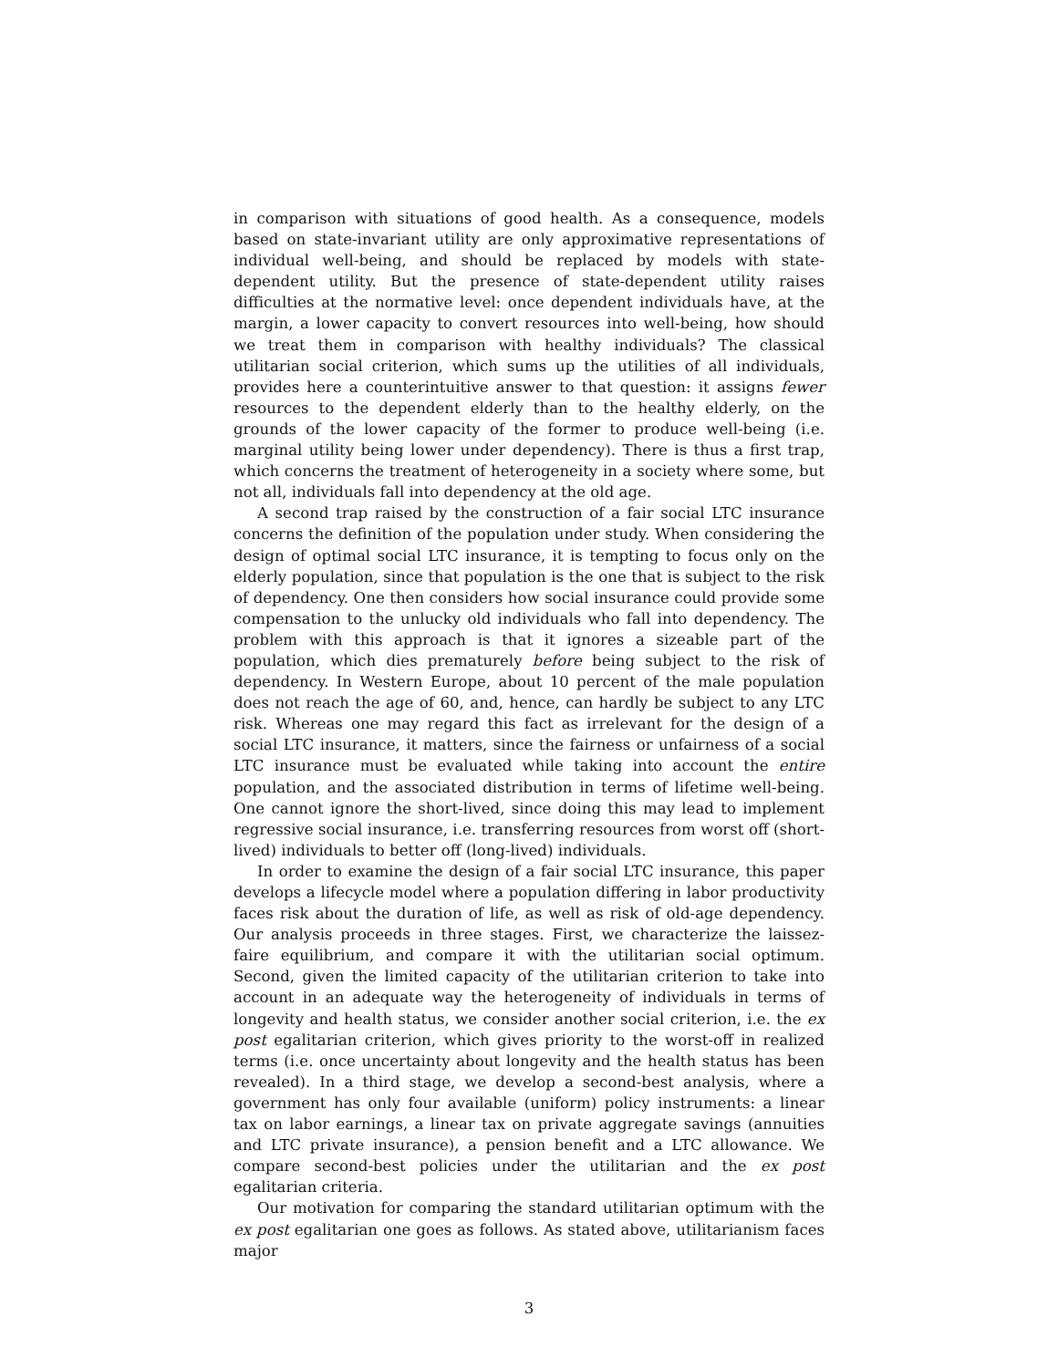in comparison with situations of good health. As a consequence, models based on state-invariant utility are only approximative representations of individual well-being, and should be replaced by models with state-dependent utility. But the presence of state-dependent utility raises difficulties at the normative level: once dependent individuals have, at the margin, a lower capacity to convert resources into well-being, how should we treat them in comparison with healthy individuals? The classical utilitarian social criterion, which sums up the utilities of all individuals, provides here a counterintuitive answer to that question: it assigns fewer resources to the dependent elderly than to the healthy elderly, on the grounds of the lower capacity of the former to produce well-being (i.e. marginal utility being lower under dependency). There is thus a first trap, which concerns the treatment of heterogeneity in a society where some, but not all, individuals fall into dependency at the old age.
A second trap raised by the construction of a fair social LTC insurance concerns the definition of the population under study. When considering the design of optimal social LTC insurance, it is tempting to focus only on the elderly population, since that population is the one that is subject to the risk of dependency. One then considers how social insurance could provide some compensation to the unlucky old individuals who fall into dependency. The problem with this approach is that it ignores a sizeable part of the population, which dies prematurely before being subject to the risk of dependency. In Western Europe, about 10 percent of the male population does not reach the age of 60, and, hence, can hardly be subject to any LTC risk. Whereas one may regard this fact as irrelevant for the design of a social LTC insurance, it matters, since the fairness or unfairness of a social LTC insurance must be evaluated while taking into account the entire population, and the associated distribution in terms of lifetime well-being. One cannot ignore the short-lived, since doing this may lead to implement regressive social insurance, i.e. transferring resources from worst off (short-lived) individuals to better off (long-lived) individuals.
In order to examine the design of a fair social LTC insurance, this paper develops a lifecycle model where a population differing in labor productivity faces risk about the duration of life, as well as risk of old-age dependency. Our analysis proceeds in three stages. First, we characterize the laissez-faire equilibrium, and compare it with the utilitarian social optimum. Second, given the limited capacity of the utilitarian criterion to take into account in an adequate way the heterogeneity of individuals in terms of longevity and health status, we consider another social criterion, i.e. the ex post egalitarian criterion, which gives priority to the worst-off in realized terms (i.e. once uncertainty about longevity and the health status has been revealed). In a third stage, we develop a second-best analysis, where a government has only four available (uniform) policy instruments: a linear tax on labor earnings, a linear tax on private aggregate savings (annuities and LTC private insurance), a pension benefit and a LTC allowance. We compare second-best policies under the utilitarian and the ex post egalitarian criteria.
Our motivation for comparing the standard utilitarian optimum with the ex post egalitarian one goes as follows. As stated above, utilitarianism faces major
3